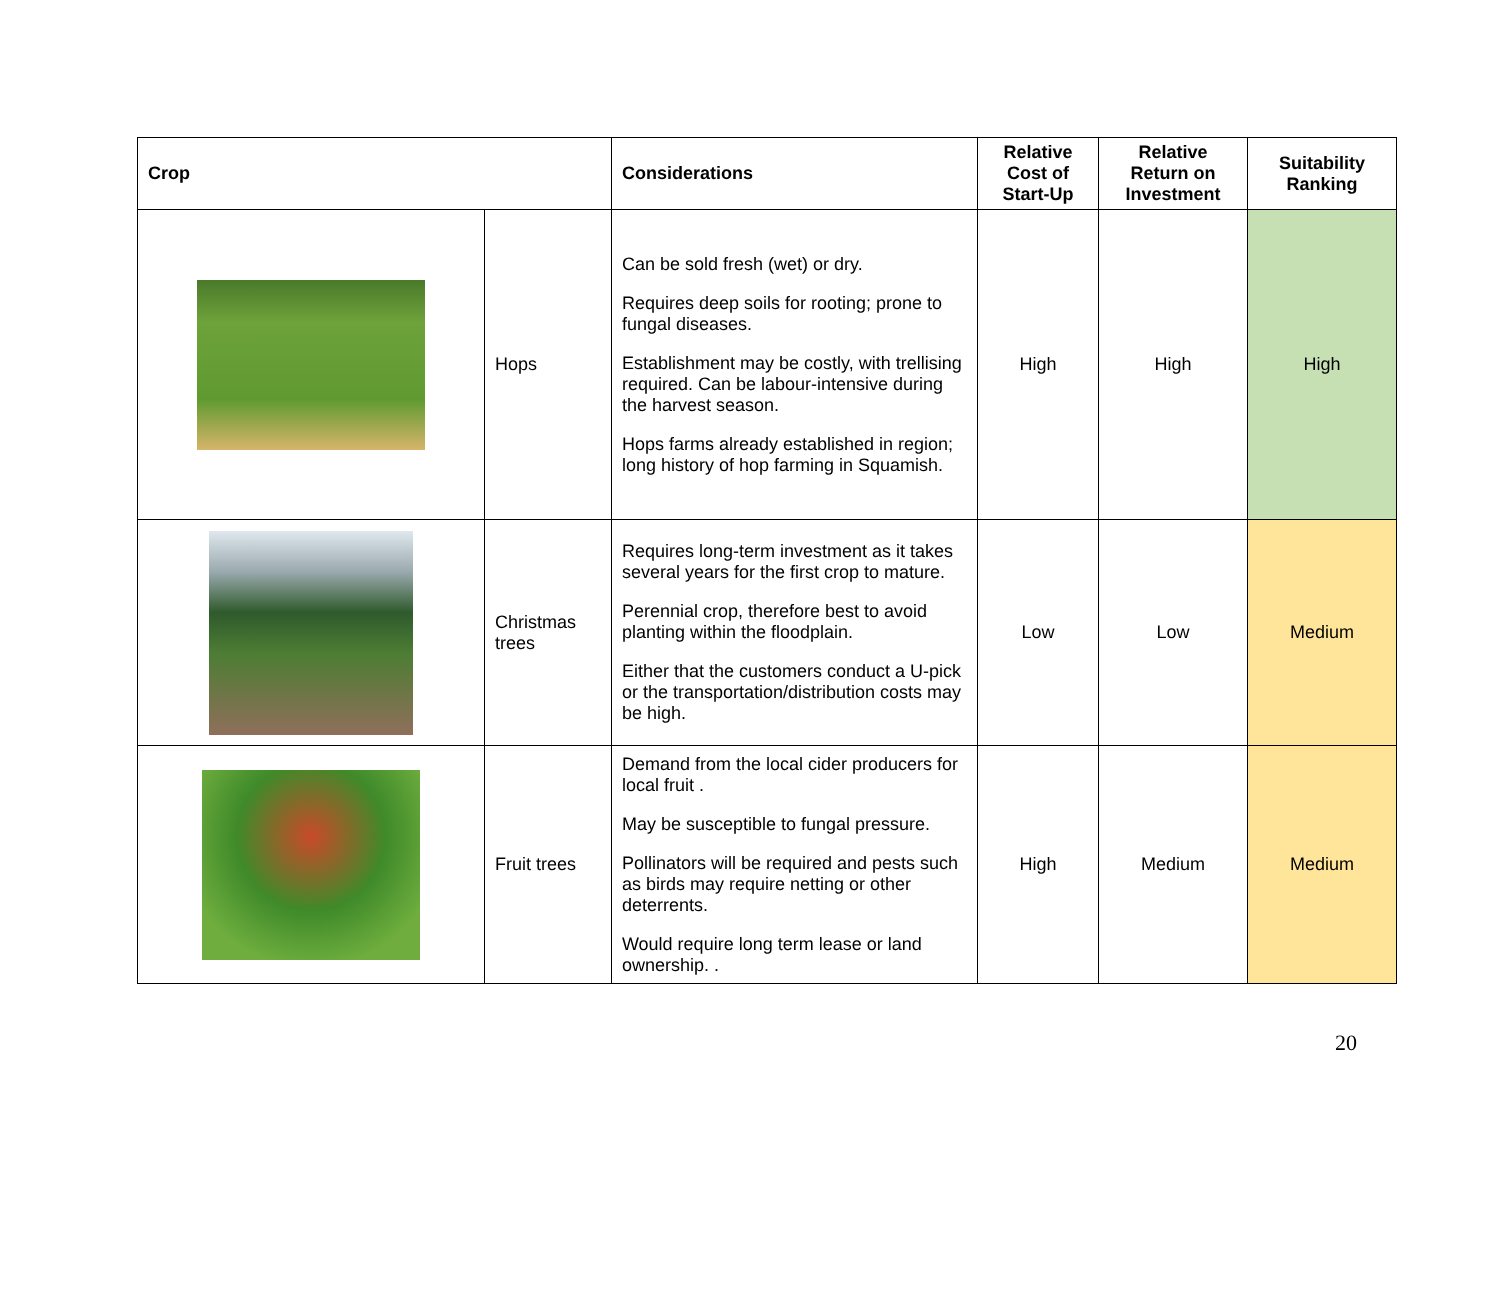| Crop | | Considerations | Relative Cost of Start-Up | Relative Return on Investment | Suitability Ranking |
| --- | --- | --- | --- | --- | --- |
| | Hops | Can be sold fresh (wet) or dry. Requires deep soils for rooting; prone to fungal diseases. Establishment may be costly, with trellising required. Can be labour-intensive during the harvest season. Hops farms already established in region; long history of hop farming in Squamish. | High | High | High |
| | Christmas trees | Requires long-term investment as it takes several years for the first crop to mature. Perennial crop, therefore best to avoid planting within the floodplain. Either that the customers conduct a U-pick or the transportation/distribution costs may be high. | Low | Low | Medium |
| | Fruit trees | Demand from the local cider producers for local fruit . May be susceptible to fungal pressure. Pollinators will be required and pests such as birds may require netting or other deterrents. Would require long term lease or land ownership. . | High | Medium | Medium |
20